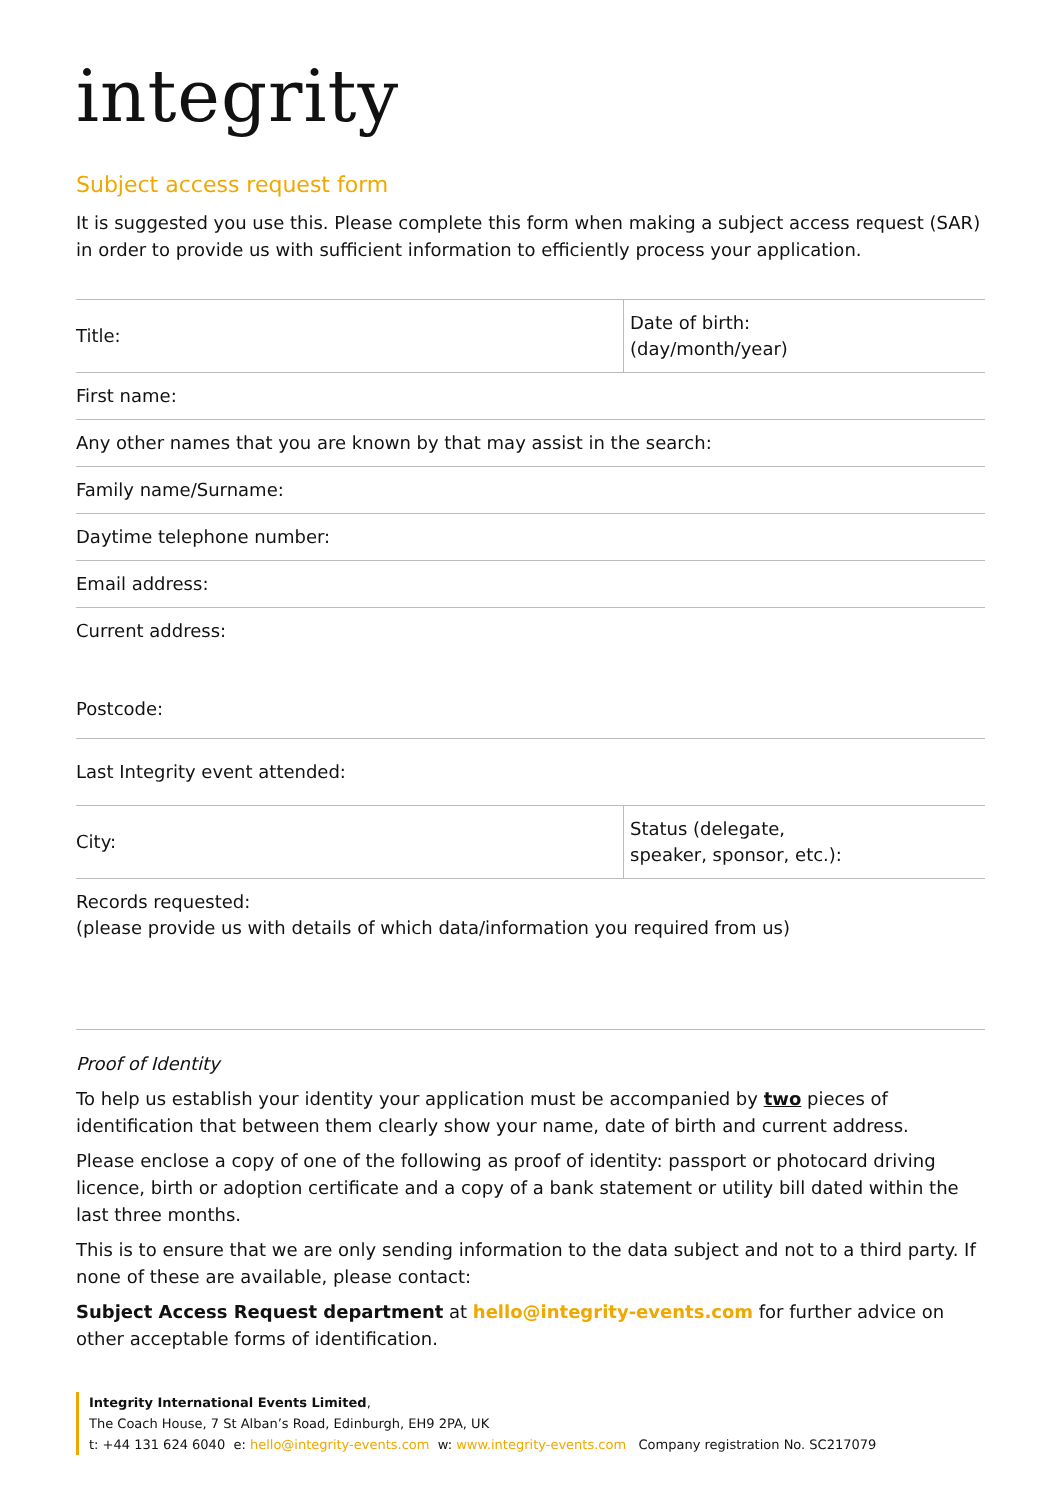integrity
Subject access request form
It is suggested you use this. Please complete this form when making a subject access request (SAR) in order to provide us with sufficient information to efficiently process your application.
| Title: | Date of birth: (day/month/year) |
| First name: | |
| Any other names that you are known by that may assist in the search: | |
| Family name/Surname: | |
| Daytime telephone number: | |
| Email address: | |
| Current address: Postcode: | |
| Last Integrity event attended: | |
| City: | Status (delegate, speaker, sponsor, etc.): |
| Records requested: (please provide us with details of which data/information you required from us) | |
Proof of Identity
To help us establish your identity your application must be accompanied by two pieces of identification that between them clearly show your name, date of birth and current address.
Please enclose a copy of one of the following as proof of identity: passport or photocard driving licence, birth or adoption certificate and a copy of a bank statement or utility bill dated within the last three months.
This is to ensure that we are only sending information to the data subject and not to a third party. If none of these are available, please contact:
Subject Access Request department at hello@integrity-events.com for further advice on other acceptable forms of identification.
Integrity International Events Limited,
The Coach House, 7 St Alban’s Road, Edinburgh, EH9 2PA, UK
t: +44 131 624 6040 e: hello@integrity-events.com w: www.integrity-events.com Company registration No. SC217079